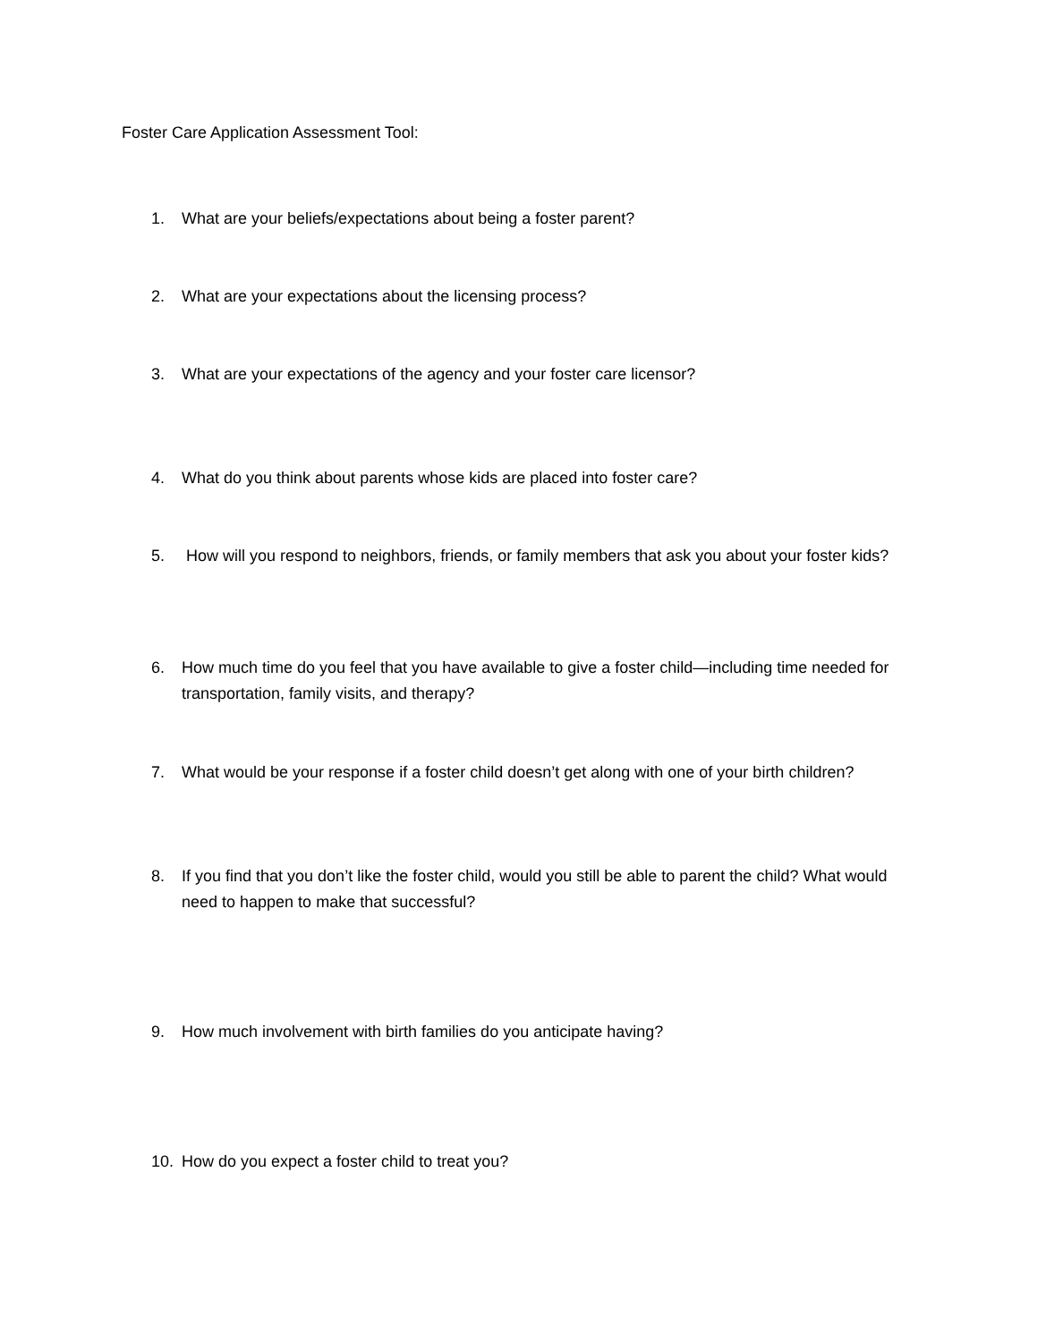Foster Care Application Assessment Tool:
1. What are your beliefs/expectations about being a foster parent?
2. What are your expectations about the licensing process?
3. What are your expectations of the agency and your foster care licensor?
4. What do you think about parents whose kids are placed into foster care?
5. How will you respond to neighbors, friends, or family members that ask you about your foster kids?
6. How much time do you feel that you have available to give a foster child—including time needed for transportation, family visits, and therapy?
7. What would be your response if a foster child doesn’t get along with one of your birth children?
8. If you find that you don’t like the foster child, would you still be able to parent the child? What would need to happen to make that successful?
9. How much involvement with birth families do you anticipate having?
10. How do you expect a foster child to treat you?